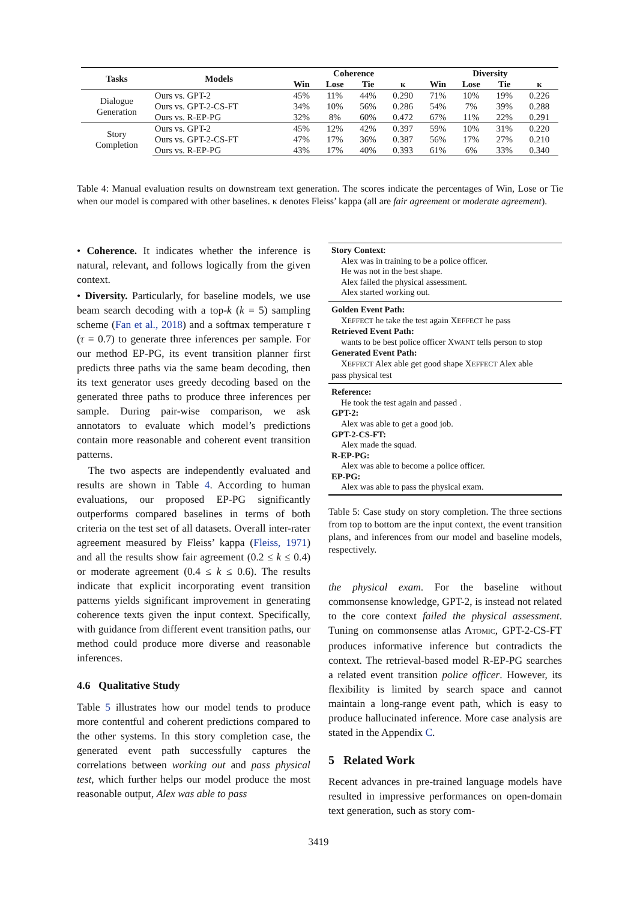| Tasks | Models | Coherence | | | | Diversity | | | |
| --- | --- | --- | --- | --- | --- | --- | --- | --- | --- |
| | | Win | Lose | Tie | κ | Win | Lose | Tie | κ |
| Dialogue Generation | Ours vs. GPT-2 | 45% | 11% | 44% | 0.290 | 71% | 10% | 19% | 0.226 |
| | Ours vs. GPT-2-CS-FT | 34% | 10% | 56% | 0.286 | 54% | 7% | 39% | 0.288 |
| | Ours vs. R-EP-PG | 32% | 8% | 60% | 0.472 | 67% | 11% | 22% | 0.291 |
| Story Completion | Ours vs. GPT-2 | 45% | 12% | 42% | 0.397 | 59% | 10% | 31% | 0.220 |
| | Ours vs. GPT-2-CS-FT | 47% | 17% | 36% | 0.387 | 56% | 17% | 27% | 0.210 |
| | Ours vs. R-EP-PG | 43% | 17% | 40% | 0.393 | 61% | 6% | 33% | 0.340 |
Table 4: Manual evaluation results on downstream text generation. The scores indicate the percentages of Win, Lose or Tie when our model is compared with other baselines. κ denotes Fleiss’ kappa (all are fair agreement or moderate agreement).
• Coherence. It indicates whether the inference is natural, relevant, and follows logically from the given context.
• Diversity. Particularly, for baseline models, we use beam search decoding with a top-k (k = 5) sampling scheme (Fan et al., 2018) and a softmax temperature τ (τ = 0.7) to generate three inferences per sample. For our method EP-PG, its event transition planner first predicts three paths via the same beam decoding, then its text generator uses greedy decoding based on the generated three paths to produce three inferences per sample. During pair-wise comparison, we ask annotators to evaluate which model’s predictions contain more reasonable and coherent event transition patterns.
The two aspects are independently evaluated and results are shown in Table 4. According to human evaluations, our proposed EP-PG significantly outperforms compared baselines in terms of both criteria on the test set of all datasets. Overall inter-rater agreement measured by Fleiss’ kappa (Fleiss, 1971) and all the results show fair agreement (0.2 ≤ k ≤ 0.4) or moderate agreement (0.4 ≤ k ≤ 0.6). The results indicate that explicit incorporating event transition patterns yields significant improvement in generating coherence texts given the input context. Specifically, with guidance from different event transition paths, our method could produce more diverse and reasonable inferences.
4.6 Qualitative Study
Table 5 illustrates how our model tends to produce more contentful and coherent predictions compared to the other systems. In this story completion case, the generated event path successfully captures the correlations between working out and pass physical test, which further helps our model produce the most reasonable output, Alex was able to pass
Story Context:
Alex was in training to be a police officer.
He was not in the best shape.
Alex failed the physical assessment.
Alex started working out.
Golden Event Path:
XEFFECT he take the test again XEFFECT he pass
Retrieved Event Path:
wants to be best police officer XWANT tells person to stop
Generated Event Path:
XEFFECT Alex able get good shape XEFFECT Alex able
pass physical test
Reference:
He took the test again and passed .
GPT-2:
Alex was able to get a good job.
GPT-2-CS-FT:
Alex made the squad.
R-EP-PG:
Alex was able to become a police officer.
EP-PG:
Alex was able to pass the physical exam.
Table 5: Case study on story completion. The three sections from top to bottom are the input context, the event transition plans, and inferences from our model and baseline models, respectively.
the physical exam. For the baseline without commonsense knowledge, GPT-2, is instead not related to the core context failed the physical assessment. Tuning on commonsense atlas ATOMIC, GPT-2-CS-FT produces informative inference but contradicts the context. The retrieval-based model R-EP-PG searches a related event transition police officer. However, its flexibility is limited by search space and cannot maintain a long-range event path, which is easy to produce hallucinated inference. More case analysis are stated in the Appendix C.
5 Related Work
Recent advances in pre-trained language models have resulted in impressive performances on open-domain text generation, such as story com-
3419